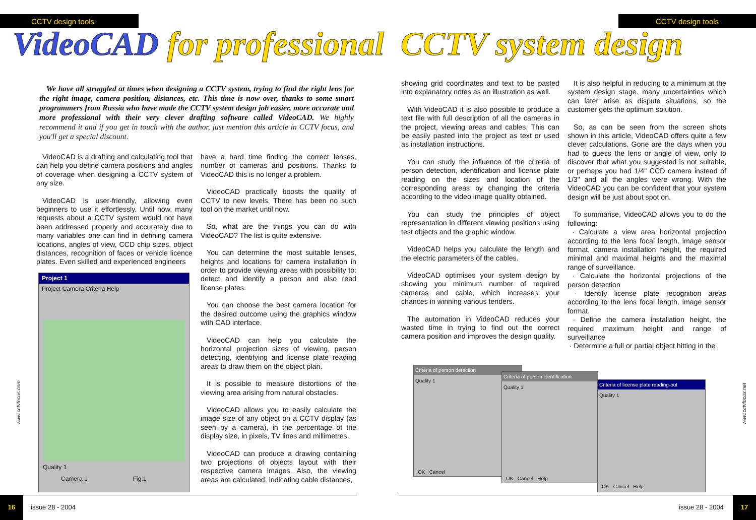CCTV design tools CCTV design tools
VideoCAD for professional CCTV system design
We have all struggled at times when designing a CCTV system, trying to find the right lens for the right image, camera position, distances, etc. This time is now over, thanks to some smart programmers from Russia who have made the CCTV system design job easier, more accurate and more professional with their very clever drafting software called VideoCAD. We highly recommend it and if you get in touch with the author, just mention this article in CCTV focus, and you'll get a special discount.
VideoCAD is a drafting and calculating tool that can help you define camera positions and angles of coverage when designing a CCTV system of any size.
VideoCAD is user-friendly, allowing even beginners to use it effortlessly. Until now, many requests about a CCTV system would not have been addressed properly and accurately due to many variables one can find in defining camera locations, angles of view, CCD chip sizes, object distances, recognition of faces or vehicle licence plates. Even skilled and experienced engineers
Project 1
Project Camera Criteria Help
Quality 1
Camera 1 Fig.1
have a hard time finding the correct lenses, number of cameras and positions. Thanks to VideoCAD this is no longer a problem.
VideoCAD practically boosts the quality of CCTV to new levels. There has been no such tool on the market until now.
So, what are the things you can do with VideoCAD? The list is quite extensive.
You can determine the most suitable lenses, heights and locations for camera installation in order to provide viewing areas with possibility to: detect and identify a person and also read license plates.
You can choose the best camera location for the desired outcome using the graphics window with CAD interface.
VideoCAD can help you calculate the horizontal projection sizes of viewing, person detecting, identifying and license plate reading areas to draw them on the object plan.
It is possible to measure distortions of the viewing area arising from natural obstacles.
VideoCAD allows you to easily calculate the image size of any object on a CCTV display (as seen by a camera), in the percentage of the display size, in pixels, TV lines and millimetres.
VideoCAD can produce a drawing containing two projections of objects layout with their respective camera images. Also, the viewing areas are calculated, indicating cable distances,
showing grid coordinates and text to be pasted into explanatory notes as an illustration as well.
With VideoCAD it is also possible to produce a text file with full description of all the cameras in the project, viewing areas and cables. This can be easily pasted into the project as text or used as installation instructions.
You can study the influence of the criteria of person detection, identification and license plate reading on the sizes and location of the corresponding areas by changing the criteria according to the video image quality obtained.
You can study the principles of object representation in different viewing positions using test objects and the graphic window.
VideoCAD helps you calculate the length and the electric parameters of the cables.
VideoCAD optimises your system design by showing you minimum number of required cameras and cable, which increases your chances in winning various tenders.
The automation in VideoCAD reduces your wasted time in trying to find out the correct camera position and improves the design quality.
It is also helpful in reducing to a minimum at the system design stage, many uncertainties which can later arise as dispute situations, so the customer gets the optimum solution.
So, as can be seen from the screen shots shown in this article, VideoCAD offers quite a few clever calculations. Gone are the days when you had to guess the lens or angle of view, only to discover that what you suggested is not suitable, or perhaps you had 1/4" CCD camera instead of 1/3" and all the angles were wrong. With the VideoCAD you can be confident that your system design will be just about spot on.
To summarise, VideoCAD allows you to do the following:
· Calculate a view area horizontal projection according to the lens focal length, image sensor format, camera installation height, the required minimal and maximal heights and the maximal range of surveillance.
· Calculate the horizontal projections of the person detection
· Identify license plate recognition areas according to the lens focal length, image sensor format,
· Define the camera installation height, the required maximum height and range of surveillance
· Determine a full or partial object hitting in the
Criteria of person detection
Quality 1
OK Cancel
Criteria of person identification
Quality 1
OK Cancel Help
Criteria of license plate reading-out
Quality 1
OK Cancel Help
www.cctvfocus.com
www.cctvfocus.net
16
issue 28 - 2004 issue 28 - 2004
17